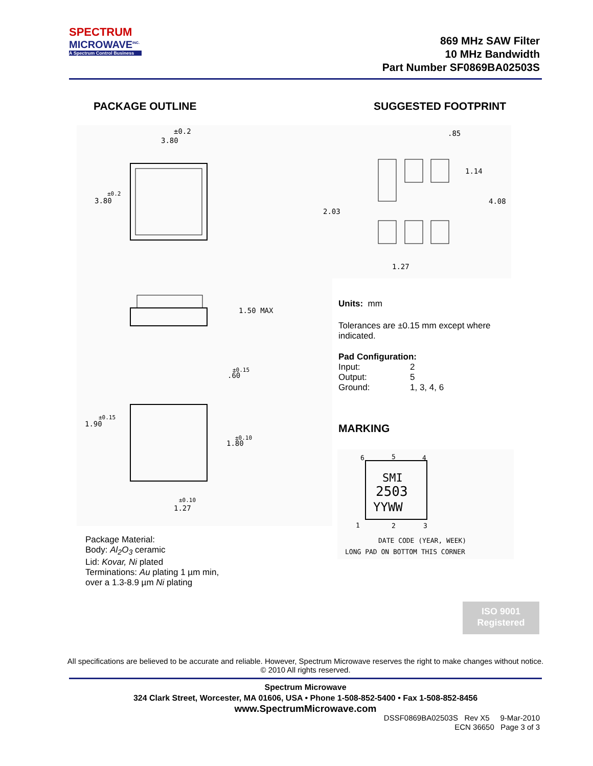SPECTRUM
MICROWAVE<sup>INC.</sup>
A Spectrum Control Business
869 MHz SAW Filter
10 MHz Bandwidth
Part Number SF0869BA02503S
PACKAGE OUTLINE SUGGESTED FOOTPRINT
±0.2
3.80
3.80
±0.2
1.50 MAX
.60
±0.15
1.90
±0.15
1.80
±0.10
1.27
±0.10
.85
1.14
4.08
2.03
1.27
Units: mm
Tolerances are ±0.15 mm except where
indicated.
Pad Configuration:
Input: 2
Output: 5
Ground: 1, 3, 4, 6
MARKING
6
5
4
SMI
2503
YYWW
1
2
3
DATE CODE (YEAR, WEEK)
LONG PAD ON BOTTOM THIS CORNER
Package Material:
Body: Al<sub>2</sub>O<sub>3</sub> ceramic
Lid: Kovar, Ni plated
Terminations: Au plating 1 µm min,
over a 1.3-8.9 µm Ni plating
ISO 9001
Registered
All specifications are believed to be accurate and reliable. However, Spectrum Microwave reserves the right to make changes without notice.
© 2010 All rights reserved.
Spectrum Microwave
324 Clark Street, Worcester, MA 01606, USA • Phone 1-508-852-5400 • Fax 1-508-852-8456
www.SpectrumMicrowave.com
DSSF0869BA02503S Rev X5 9-Mar-2010
ECN 36650 Page 3 of 3